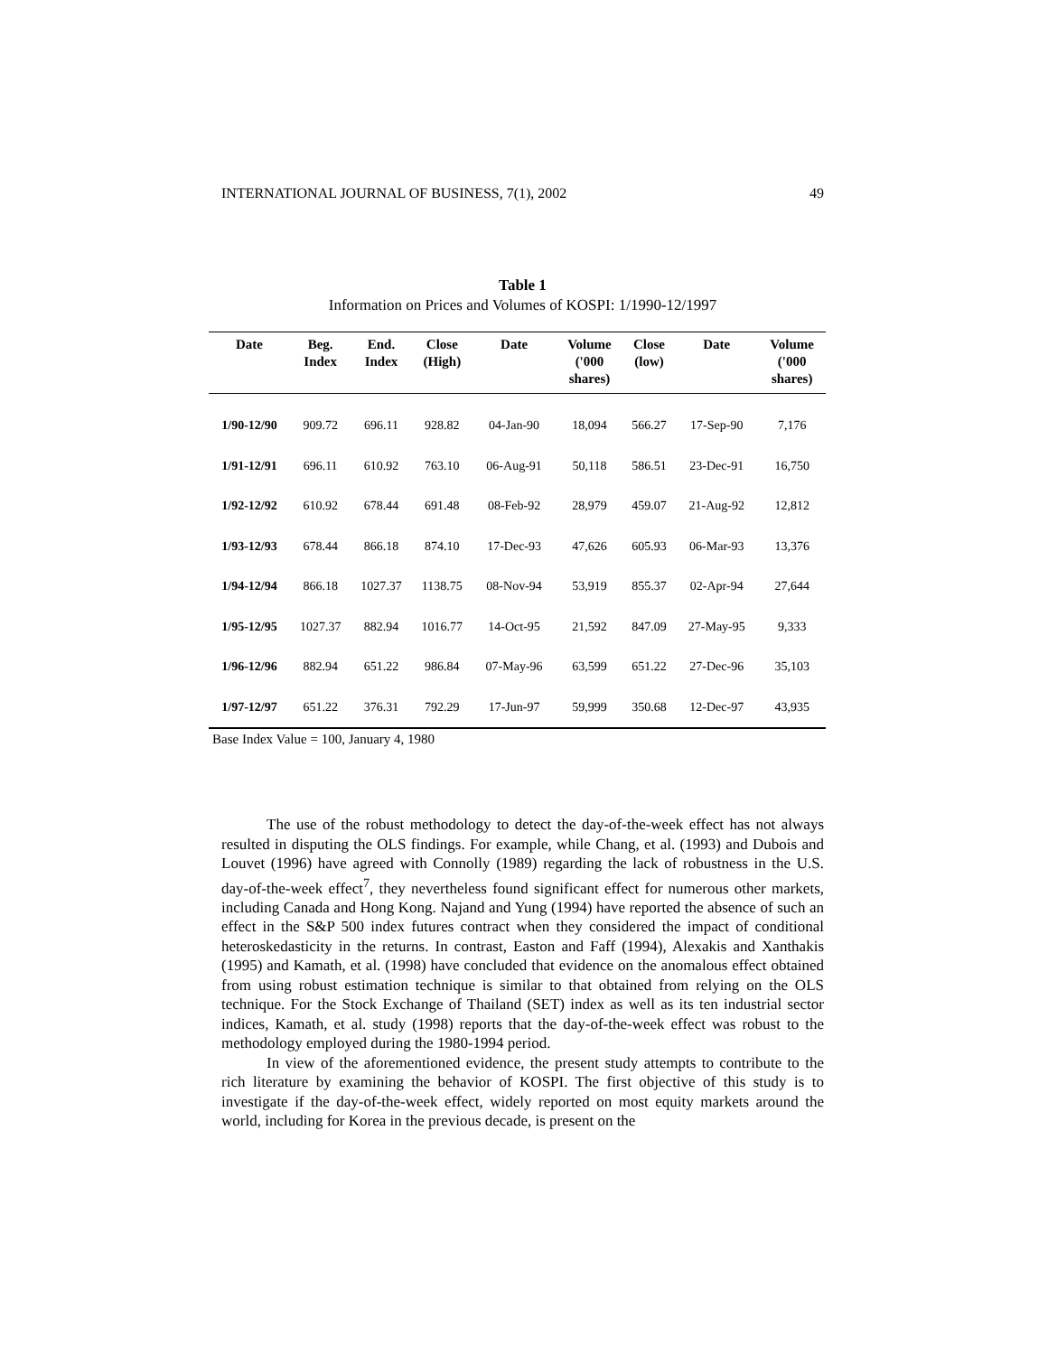INTERNATIONAL JOURNAL OF BUSINESS, 7(1), 2002 49
Table 1
Information on Prices and Volumes of KOSPI: 1/1990-12/1997
| Date | Beg. Index | End. Index | Close (High) | Date | Volume ('000 shares) | Close (low) | Date | Volume ('000 shares) |
| --- | --- | --- | --- | --- | --- | --- | --- | --- |
| 1/90-12/90 | 909.72 | 696.11 | 928.82 | 04-Jan-90 | 18,094 | 566.27 | 17-Sep-90 | 7,176 |
| 1/91-12/91 | 696.11 | 610.92 | 763.10 | 06-Aug-91 | 50,118 | 586.51 | 23-Dec-91 | 16,750 |
| 1/92-12/92 | 610.92 | 678.44 | 691.48 | 08-Feb-92 | 28,979 | 459.07 | 21-Aug-92 | 12,812 |
| 1/93-12/93 | 678.44 | 866.18 | 874.10 | 17-Dec-93 | 47,626 | 605.93 | 06-Mar-93 | 13,376 |
| 1/94-12/94 | 866.18 | 1027.37 | 1138.75 | 08-Nov-94 | 53,919 | 855.37 | 02-Apr-94 | 27,644 |
| 1/95-12/95 | 1027.37 | 882.94 | 1016.77 | 14-Oct-95 | 21,592 | 847.09 | 27-May-95 | 9,333 |
| 1/96-12/96 | 882.94 | 651.22 | 986.84 | 07-May-96 | 63,599 | 651.22 | 27-Dec-96 | 35,103 |
| 1/97-12/97 | 651.22 | 376.31 | 792.29 | 17-Jun-97 | 59,999 | 350.68 | 12-Dec-97 | 43,935 |
Base Index Value = 100, January 4, 1980
The use of the robust methodology to detect the day-of-the-week effect has not always resulted in disputing the OLS findings. For example, while Chang, et al. (1993) and Dubois and Louvet (1996) have agreed with Connolly (1989) regarding the lack of robustness in the U.S. day-of-the-week effect<sup>7</sup>, they nevertheless found significant effect for numerous other markets, including Canada and Hong Kong. Najand and Yung (1994) have reported the absence of such an effect in the S&P 500 index futures contract when they considered the impact of conditional heteroskedasticity in the returns. In contrast, Easton and Faff (1994), Alexakis and Xanthakis (1995) and Kamath, et al. (1998) have concluded that evidence on the anomalous effect obtained from using robust estimation technique is similar to that obtained from relying on the OLS technique. For the Stock Exchange of Thailand (SET) index as well as its ten industrial sector indices, Kamath, et al. study (1998) reports that the day-of-the-week effect was robust to the methodology employed during the 1980-1994 period.
In view of the aforementioned evidence, the present study attempts to contribute to the rich literature by examining the behavior of KOSPI. The first objective of this study is to investigate if the day-of-the-week effect, widely reported on most equity markets around the world, including for Korea in the previous decade, is present on the